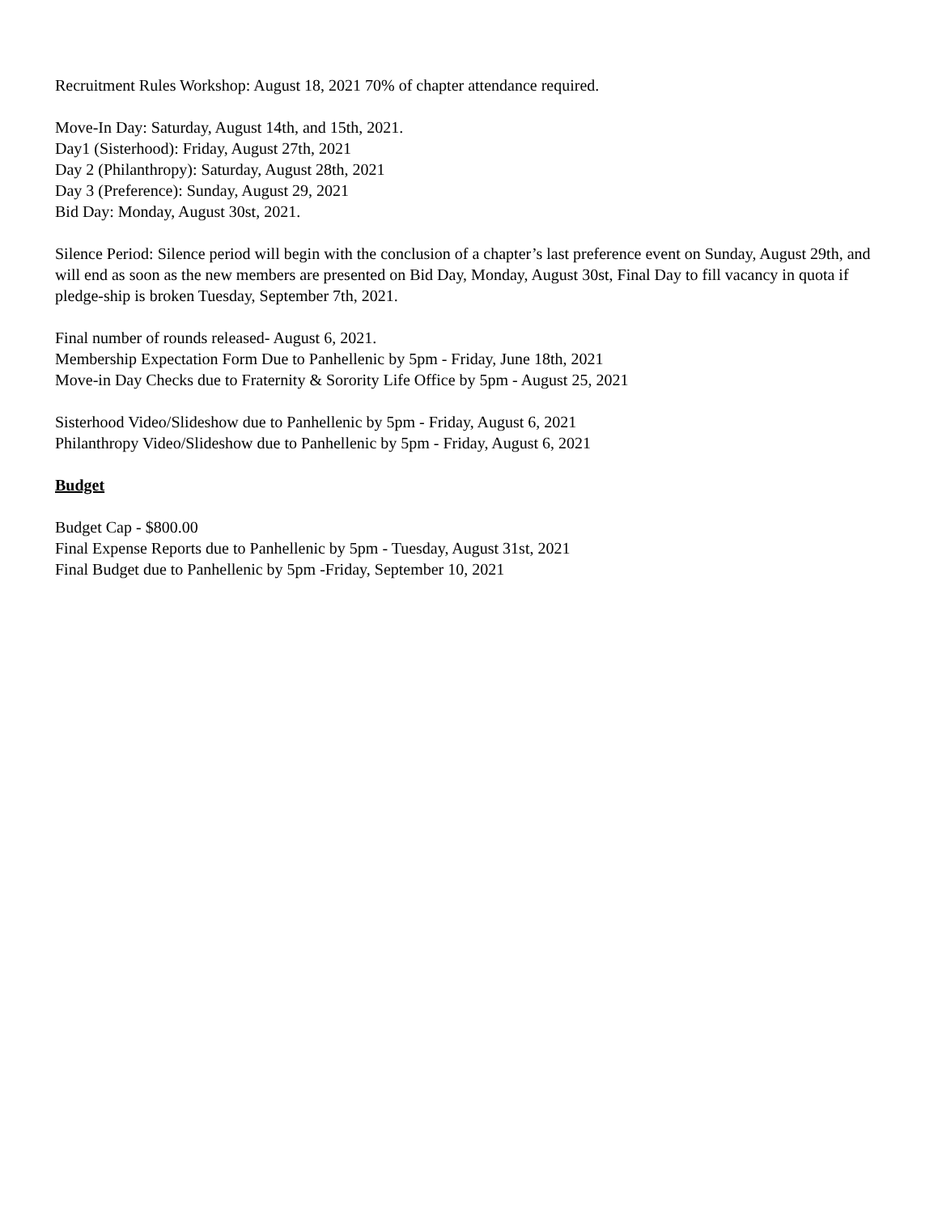Recruitment Rules Workshop: August 18, 2021 70% of chapter attendance required.
Move-In Day: Saturday, August 14th, and 15th, 2021.
Day1 (Sisterhood): Friday, August 27th, 2021
Day 2 (Philanthropy): Saturday, August 28th, 2021
Day 3 (Preference): Sunday, August 29, 2021
Bid Day: Monday, August 30st, 2021.
Silence Period: Silence period will begin with the conclusion of a chapter’s last preference event on Sunday, August 29th, and will end as soon as the new members are presented on Bid Day, Monday, August 30st, Final Day to fill vacancy in quota if pledge-ship is broken Tuesday, September 7th, 2021.
Final number of rounds released- August 6, 2021.
Membership Expectation Form Due to Panhellenic by 5pm - Friday, June 18th, 2021
Move-in Day Checks due to Fraternity & Sorority Life Office by 5pm - August 25, 2021
Sisterhood Video/Slideshow due to Panhellenic by 5pm - Friday, August 6, 2021
Philanthropy Video/Slideshow due to Panhellenic by 5pm - Friday, August 6, 2021
Budget
Budget Cap - $800.00
Final Expense Reports due to Panhellenic by 5pm - Tuesday, August 31st, 2021
Final Budget due to Panhellenic by 5pm -Friday, September 10, 2021